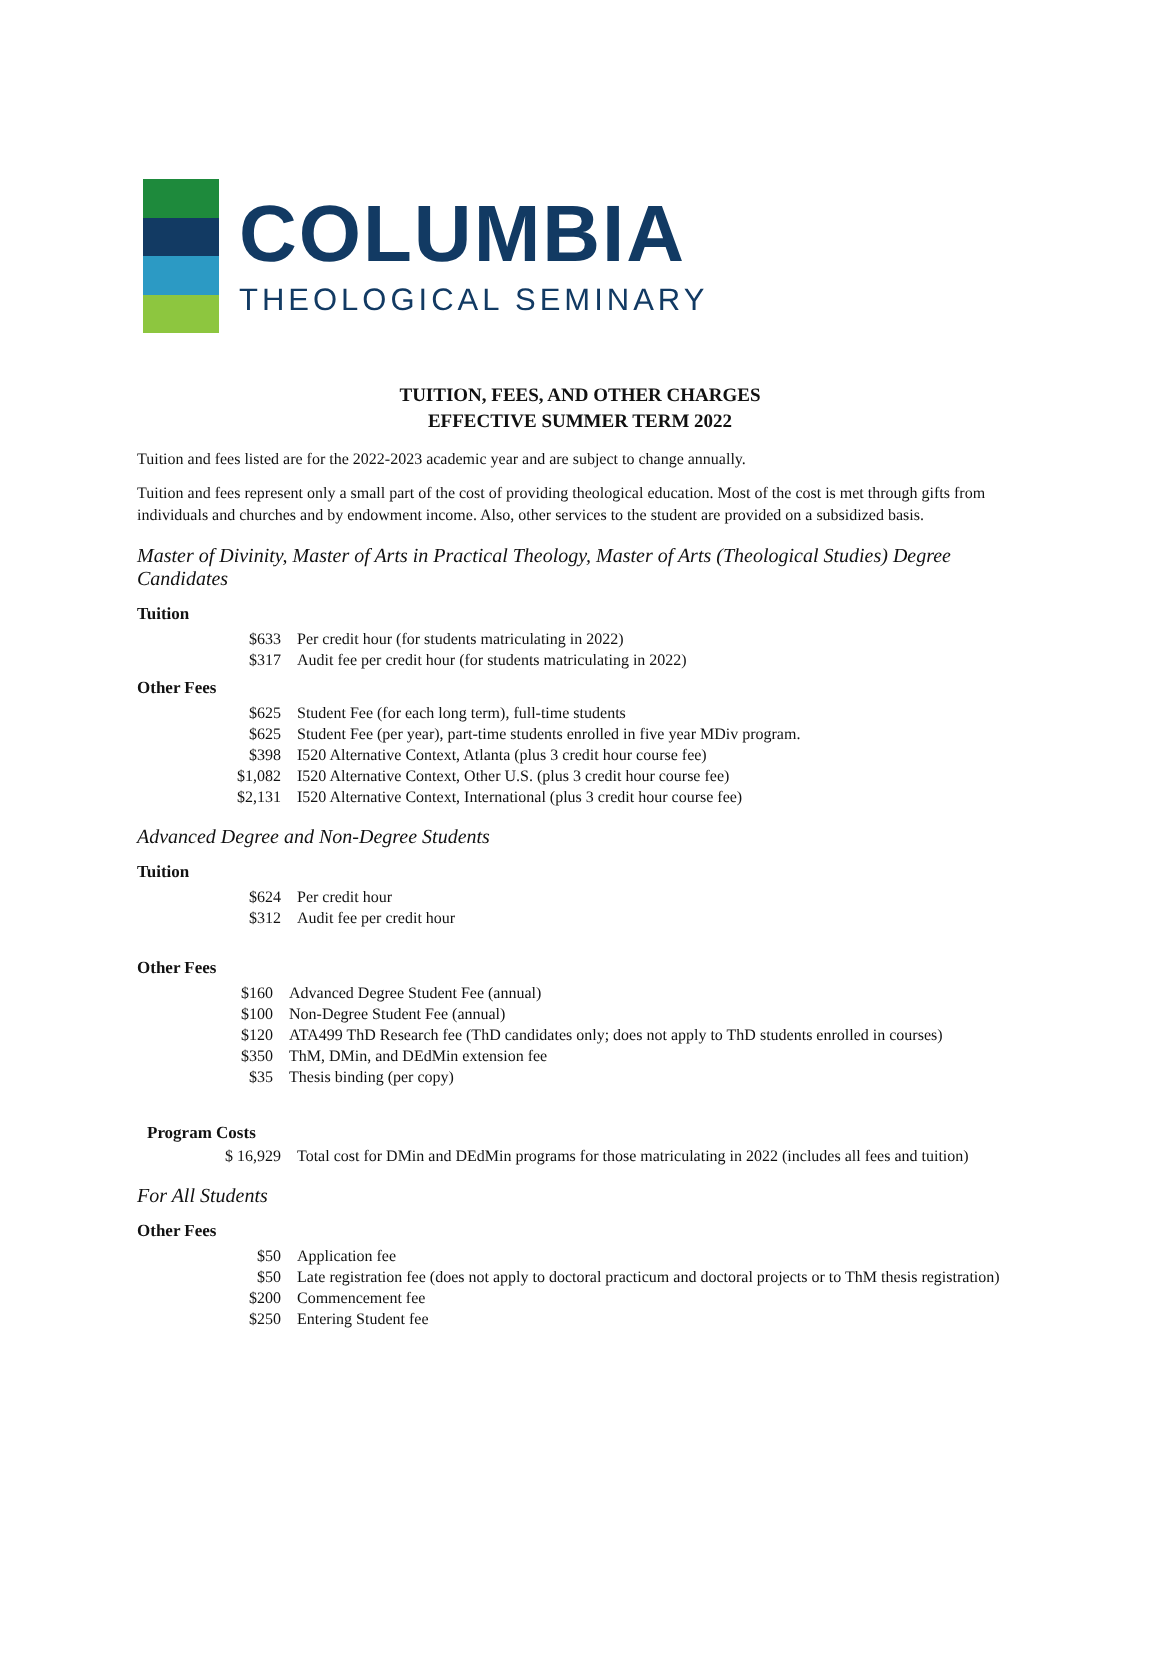COLUMBIA
THEOLOGICAL SEMINARY
TUITION, FEES, AND OTHER CHARGES
EFFECTIVE SUMMER TERM 2022
Tuition and fees listed are for the 2022-2023 academic year and are subject to change annually.
Tuition and fees represent only a small part of the cost of providing theological education. Most of the cost is met through gifts from individuals and churches and by endowment income. Also, other services to the student are provided on a subsidized basis.
Master of Divinity, Master of Arts in Practical Theology, Master of Arts (Theological Studies) Degree Candidates
Tuition
| $633 | Per credit hour (for students matriculating in 2022) |
| $317 | Audit fee per credit hour (for students matriculating in 2022) |
Other Fees
| $625 | Student Fee (for each long term), full-time students |
| $625 | Student Fee (per year), part-time students enrolled in five year MDiv program. |
| $398 | I520 Alternative Context, Atlanta (plus 3 credit hour course fee) |
| $1,082 | I520 Alternative Context, Other U.S. (plus 3 credit hour course fee) |
| $2,131 | I520 Alternative Context, International (plus 3 credit hour course fee) |
Advanced Degree and Non-Degree Students
Tuition
| $624 | Per credit hour |
| $312 | Audit fee per credit hour |
Other Fees
| $160 | Advanced Degree Student Fee (annual) |
| $100 | Non-Degree Student Fee (annual) |
| $120 | ATA499 ThD Research fee (ThD candidates only; does not apply to ThD students enrolled in courses) |
| $350 | ThM, DMin, and DEdMin extension fee |
| $35 | Thesis binding (per copy) |
Program Costs
| $ 16,929 | Total cost for DMin and DEdMin programs for those matriculating in 2022 (includes all fees and tuition) |
For All Students
Other Fees
| $50 | Application fee |
| $50 | Late registration fee (does not apply to doctoral practicum and doctoral projects or to ThM thesis registration) |
| $200 | Commencement fee |
| $250 | Entering Student fee |